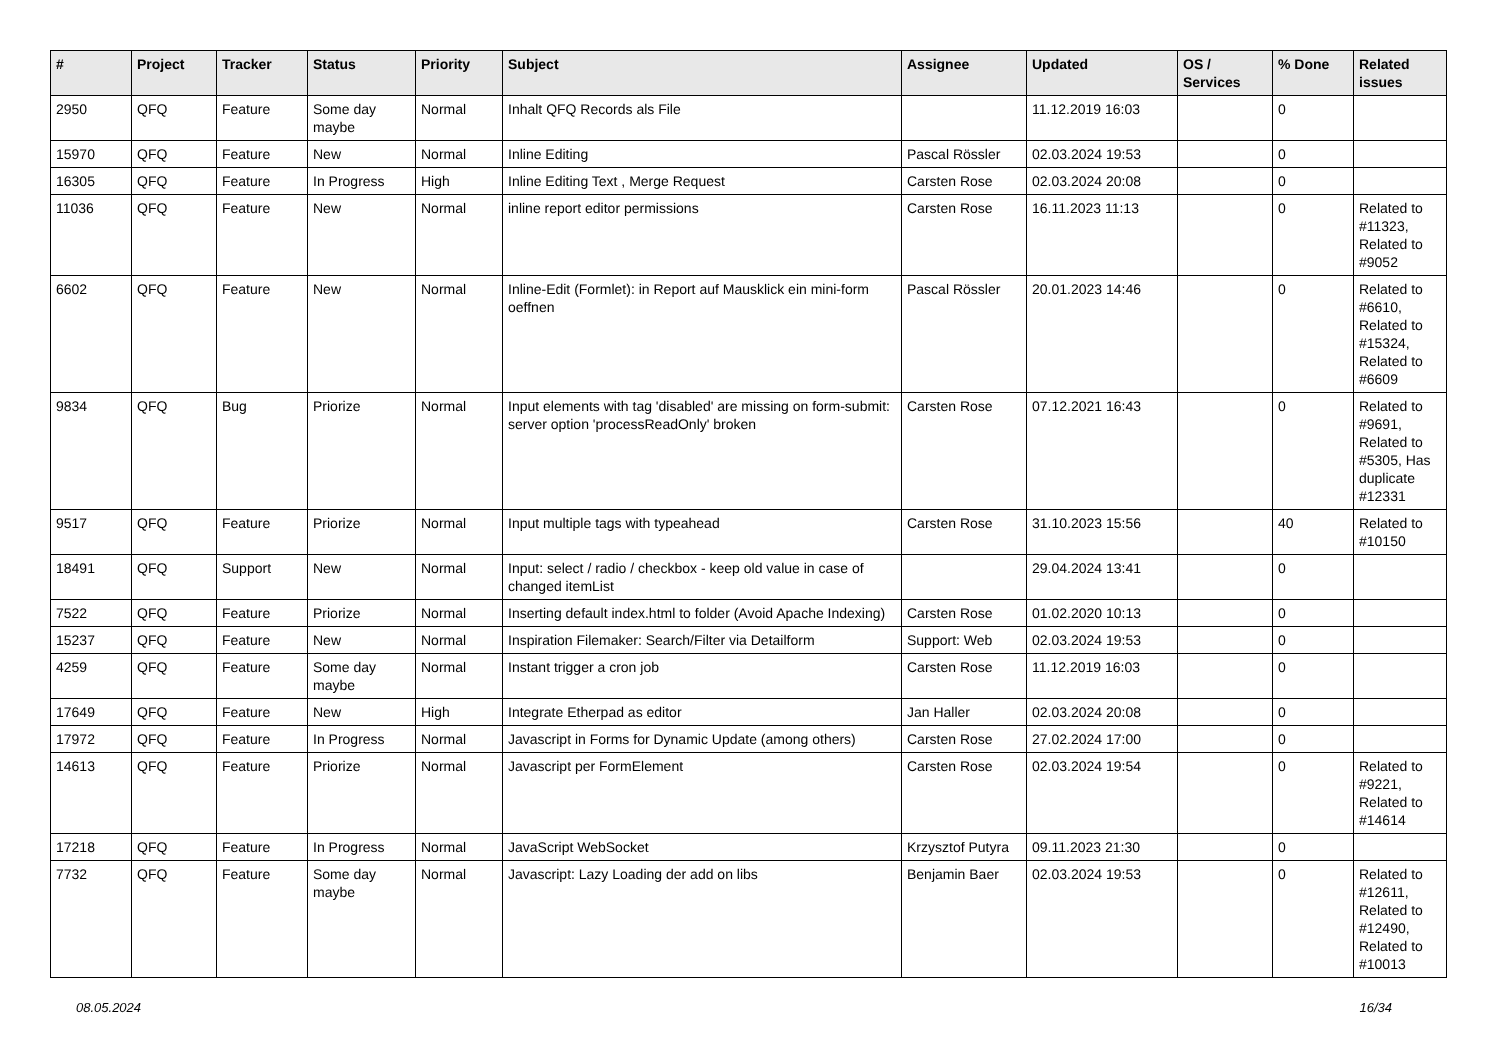| # | Project | Tracker | Status | Priority | Subject | Assignee | Updated | OS / Services | % Done | Related issues |
| --- | --- | --- | --- | --- | --- | --- | --- | --- | --- | --- |
| 2950 | QFQ | Feature | Some day maybe | Normal | Inhalt QFQ Records als File | | 11.12.2019 16:03 | | 0 | |
| 15970 | QFQ | Feature | New | Normal | Inline Editing | Pascal Rössler | 02.03.2024 19:53 | | 0 | |
| 16305 | QFQ | Feature | In Progress | High | Inline Editing Text , Merge Request | Carsten Rose | 02.03.2024 20:08 | | 0 | |
| 11036 | QFQ | Feature | New | Normal | inline report editor permissions | Carsten Rose | 16.11.2023 11:13 | | 0 | Related to #11323, Related to #9052 |
| 6602 | QFQ | Feature | New | Normal | Inline-Edit (Formlet): in Report auf Mausklick ein mini-form oeffnen | Pascal Rössler | 20.01.2023 14:46 | | 0 | Related to #6610, Related to #15324, Related to #6609 |
| 9834 | QFQ | Bug | Priorize | Normal | Input elements with tag 'disabled' are missing on form-submit: server option 'processReadOnly' broken | Carsten Rose | 07.12.2021 16:43 | | 0 | Related to #9691, Related to #5305, Has duplicate #12331 |
| 9517 | QFQ | Feature | Priorize | Normal | Input multiple tags with typeahead | Carsten Rose | 31.10.2023 15:56 | | 40 | Related to #10150 |
| 18491 | QFQ | Support | New | Normal | Input: select / radio / checkbox - keep old value in case of changed itemList | | 29.04.2024 13:41 | | 0 | |
| 7522 | QFQ | Feature | Priorize | Normal | Inserting default index.html to folder (Avoid Apache Indexing) | Carsten Rose | 01.02.2020 10:13 | | 0 | |
| 15237 | QFQ | Feature | New | Normal | Inspiration Filemaker: Search/Filter via Detailform | Support: Web | 02.03.2024 19:53 | | 0 | |
| 4259 | QFQ | Feature | Some day maybe | Normal | Instant trigger a cron job | Carsten Rose | 11.12.2019 16:03 | | 0 | |
| 17649 | QFQ | Feature | New | High | Integrate Etherpad as editor | Jan Haller | 02.03.2024 20:08 | | 0 | |
| 17972 | QFQ | Feature | In Progress | Normal | Javascript in Forms for Dynamic Update (among others) | Carsten Rose | 27.02.2024 17:00 | | 0 | |
| 14613 | QFQ | Feature | Priorize | Normal | Javascript per FormElement | Carsten Rose | 02.03.2024 19:54 | | 0 | Related to #9221, Related to #14614 |
| 17218 | QFQ | Feature | In Progress | Normal | JavaScript WebSocket | Krzysztof Putyra | 09.11.2023 21:30 | | 0 | |
| 7732 | QFQ | Feature | Some day maybe | Normal | Javascript: Lazy Loading der add on libs | Benjamin Baer | 02.03.2024 19:53 | | 0 | Related to #12611, Related to #12490, Related to #10013 |
08.05.2024 16/34